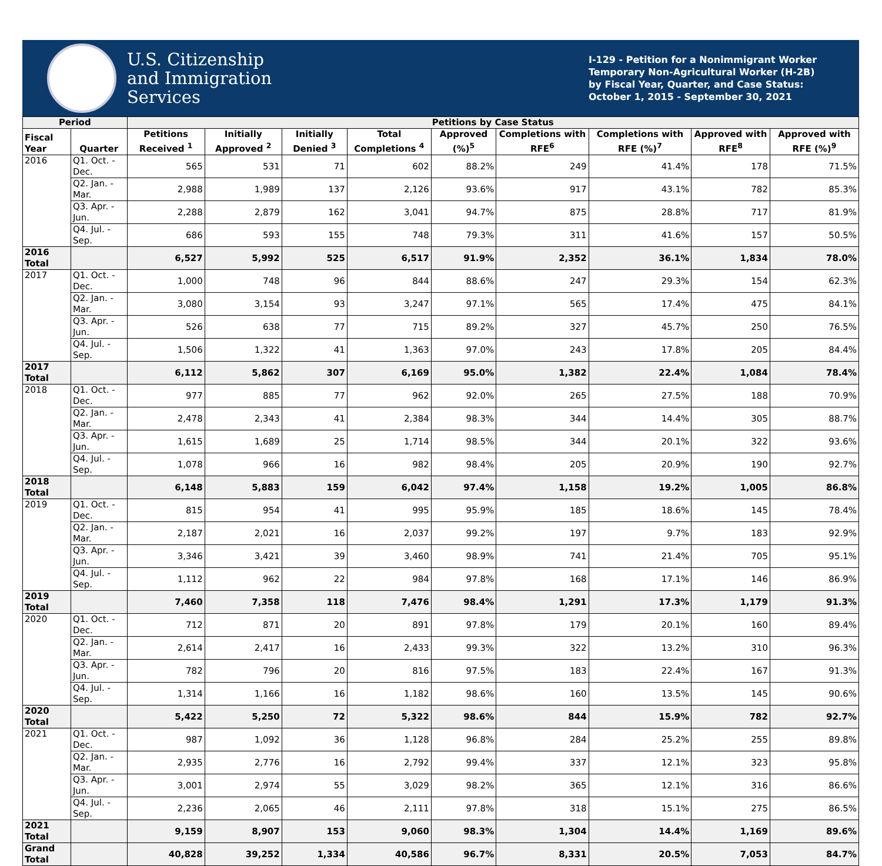U.S. Citizenship
and Immigration
Services
I-129 - Petition for a Nonimmigrant Worker
Temporary Non-Agricultural Worker (H-2B)
by Fiscal Year, Quarter, and Case Status:
October 1, 2015 - September 30, 2021
| Period | | Petitions by Case Status | | | | | | | | |
| --- | --- | --- | --- | --- | --- | --- | --- | --- | --- | --- |
| Fiscal Year | Quarter | Petitions Received <sup>1</sup> | Initially Approved <sup>2</sup> | Initially Denied <sup>3</sup> | Total Completions <sup>4</sup> | Approved (%)<sup>5</sup> | Completions with RFE<sup>6</sup> | Completions with RFE (%)<sup>7</sup> | Approved with RFE<sup>8</sup> | Approved with RFE (%)<sup>9</sup> |
| 2016 | Q1. Oct. - Dec. | 565 | 531 | 71 | 602 | 88.2% | 249 | 41.4% | 178 | 71.5% |
| | Q2. Jan. - Mar. | 2,988 | 1,989 | 137 | 2,126 | 93.6% | 917 | 43.1% | 782 | 85.3% |
| | Q3. Apr. - Jun. | 2,288 | 2,879 | 162 | 3,041 | 94.7% | 875 | 28.8% | 717 | 81.9% |
| | Q4. Jul. - Sep. | 686 | 593 | 155 | 748 | 79.3% | 311 | 41.6% | 157 | 50.5% |
| 2016 Total | | 6,527 | 5,992 | 525 | 6,517 | 91.9% | 2,352 | 36.1% | 1,834 | 78.0% |
| 2017 | Q1. Oct. - Dec. | 1,000 | 748 | 96 | 844 | 88.6% | 247 | 29.3% | 154 | 62.3% |
| | Q2. Jan. - Mar. | 3,080 | 3,154 | 93 | 3,247 | 97.1% | 565 | 17.4% | 475 | 84.1% |
| | Q3. Apr. - Jun. | 526 | 638 | 77 | 715 | 89.2% | 327 | 45.7% | 250 | 76.5% |
| | Q4. Jul. - Sep. | 1,506 | 1,322 | 41 | 1,363 | 97.0% | 243 | 17.8% | 205 | 84.4% |
| 2017 Total | | 6,112 | 5,862 | 307 | 6,169 | 95.0% | 1,382 | 22.4% | 1,084 | 78.4% |
| 2018 | Q1. Oct. - Dec. | 977 | 885 | 77 | 962 | 92.0% | 265 | 27.5% | 188 | 70.9% |
| | Q2. Jan. - Mar. | 2,478 | 2,343 | 41 | 2,384 | 98.3% | 344 | 14.4% | 305 | 88.7% |
| | Q3. Apr. - Jun. | 1,615 | 1,689 | 25 | 1,714 | 98.5% | 344 | 20.1% | 322 | 93.6% |
| | Q4. Jul. - Sep. | 1,078 | 966 | 16 | 982 | 98.4% | 205 | 20.9% | 190 | 92.7% |
| 2018 Total | | 6,148 | 5,883 | 159 | 6,042 | 97.4% | 1,158 | 19.2% | 1,005 | 86.8% |
| 2019 | Q1. Oct. - Dec. | 815 | 954 | 41 | 995 | 95.9% | 185 | 18.6% | 145 | 78.4% |
| | Q2. Jan. - Mar. | 2,187 | 2,021 | 16 | 2,037 | 99.2% | 197 | 9.7% | 183 | 92.9% |
| | Q3. Apr. - Jun. | 3,346 | 3,421 | 39 | 3,460 | 98.9% | 741 | 21.4% | 705 | 95.1% |
| | Q4. Jul. - Sep. | 1,112 | 962 | 22 | 984 | 97.8% | 168 | 17.1% | 146 | 86.9% |
| 2019 Total | | 7,460 | 7,358 | 118 | 7,476 | 98.4% | 1,291 | 17.3% | 1,179 | 91.3% |
| 2020 | Q1. Oct. - Dec. | 712 | 871 | 20 | 891 | 97.8% | 179 | 20.1% | 160 | 89.4% |
| | Q2. Jan. - Mar. | 2,614 | 2,417 | 16 | 2,433 | 99.3% | 322 | 13.2% | 310 | 96.3% |
| | Q3. Apr. - Jun. | 782 | 796 | 20 | 816 | 97.5% | 183 | 22.4% | 167 | 91.3% |
| | Q4. Jul. - Sep. | 1,314 | 1,166 | 16 | 1,182 | 98.6% | 160 | 13.5% | 145 | 90.6% |
| 2020 Total | | 5,422 | 5,250 | 72 | 5,322 | 98.6% | 844 | 15.9% | 782 | 92.7% |
| 2021 | Q1. Oct. - Dec. | 987 | 1,092 | 36 | 1,128 | 96.8% | 284 | 25.2% | 255 | 89.8% |
| | Q2. Jan. - Mar. | 2,935 | 2,776 | 16 | 2,792 | 99.4% | 337 | 12.1% | 323 | 95.8% |
| | Q3. Apr. - Jun. | 3,001 | 2,974 | 55 | 3,029 | 98.2% | 365 | 12.1% | 316 | 86.6% |
| | Q4. Jul. - Sep. | 2,236 | 2,065 | 46 | 2,111 | 97.8% | 318 | 15.1% | 275 | 86.5% |
| 2021 Total | | 9,159 | 8,907 | 153 | 9,060 | 98.3% | 1,304 | 14.4% | 1,169 | 89.6% |
| Grand Total | | 40,828 | 39,252 | 1,334 | 40,586 | 96.7% | 8,331 | 20.5% | 7,053 | 84.7% |